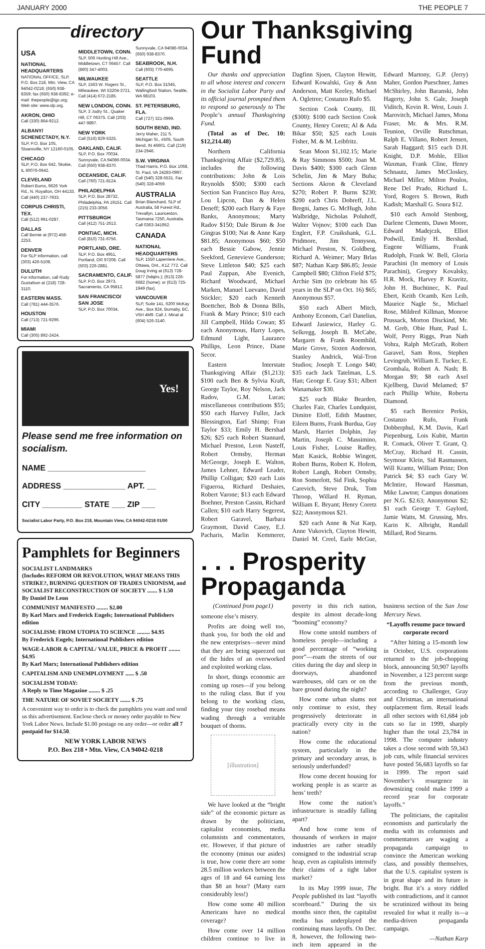JANUARY 2000 THE PEOPLE 7
directory
USA
NATIONAL HEADQUARTERS
NATIONAL OFFICE, SLP, P.O. Box 218, Mtn. View, CA 94042-0218; (650) 938-8359; fax (650) 938-8392; e-mail: thepeople@igc.org; Web site: www.slp.org.
AKRON, OHIO
Call (330) 864-9212.
ALBANY/ SCHENECTADY, N.Y.
SLP, P.O. Box 105, Sloansville, NY 12160-0105.
CHICAGO
SLP, P.O. Box 642, Skokie, IL 60076-0642.
CLEVELAND
Robert Burns, 9626 York Rd., N. Royalton, OH 44133. Call (440) 237-7933.
CORPUS CHRISTI, TEX.
Call (512) 991-0287.
DALLAS
Call Bernie at (972) 458-2253.
DENVER
For SLP information, call (303) 426-5108.
DULUTH
For information, call Rudy Gustafson at (218) 728-3110.
EASTERN MASS.
Call (781) 444-3576.
HOUSTON
Call (713) 721-9296.
MIAMI
Call (305) 892-2424.
MIDDLETOWN, CONN.
SLP, 506 Hunting Hill Ave., Middletown, CT 06457. Call (860) 347-4003.
MILWAUKEE
SLP, 1563 W. Rogers St., Milwaukee, WI 53204-3721. Call (414) 672-2185.
NEW LONDON, CONN.
SLP, 3 Jodry St., Quaker Hill, CT 06375. Call (203) 447-9897.
NEW YORK
Call (516) 829-5325.
OAKLAND, CALIF.
SLP, P.O. Box 70034, Sunnyvale, CA 94086-0034. Call (650) 938-8370.
OCEANSIDE, CALIF.
Call (760) 721-8124.
PHILADELPHIA
SLP, P.O. Box 28732, Philadelphia, PA 19151. Call (215) 233-3056.
PITTSBURGH
Call (412) 751-2613.
PONTIAC, MICH.
Call (810) 731-6756.
PORTLAND, ORE.
SLP, P.O. Box 4951, Portland, OR 97208. Call (503) 226-2881.
SACRAMENTO, CALIF.
SLP, P.O. Box 2973, Sacramento, CA 95812.
SAN FRANCISCO/ SAN JOSE
SLP, P.O. Box 70034,
Sunnyvale, CA 94086-0034. (650) 938-8370.
SEABROOK, N.H.
Call (603) 770-4695.
SEATTLE
SLP, P.O. Box 31045, Wallingford Station, Seattle, WA 98103.
ST. PETERSBURG, FLA.
Call (727) 321-0999.
SOUTH BEND, IND.
Jerry Maher, 211 S. Michigan St., #505, South Bend, IN 46601. Call (219) 234-2946.
S.W. VIRGINIA
Thad Harris, P.O. Box 1068, St. Paul, VA 24283-0997. Call (540) 328-5531. Fax (540) 328-4059.
AUSTRALIA
Brian Blanchard, SLP of Australia, 58 Forest Rd., Trevallyn, Launceston, Tasmania 7250, Australia. Call 0363-341952.
CANADA
NATIONAL HEADQUARTERS
SLP, 1550 Laperriere Ave., Ottawa, Ont., K1Z 7T2. Call Doug Irving at (613) 728-5877 (hdqtrs.); (613) 226-6682 (home); or (613) 725-1949 (fax).
VANCOUVER
SLP, Suite 141, 6200 McKay Ave., Box 824, Burnaby, BC, V5H 4M9. Call J. Minal at (604) 526-3140.
Yes!
Please send me free information on socialism.
NAME ______________________
ADDRESS ______________ APT. __
CITY _________ STATE ___ ZIP ___
Socialist Labor Party, P.O. Box 218, Mountain View, CA 94042-0218 01/00
Pamphlets for Beginners
SOCIALIST LANDMARKS
(Includes REFORM OR REVOLUTION, WHAT MEANS THIS STRIKE?, BURNING QUESTION OF TRADES UNIONISM, and SOCIALIST RECONSTRUCTION OF SOCIETY ....... $ 1.50
By Daniel De Leon
COMMUNIST MANIFESTO ........ $2.00
By Karl Marx and Frederick Engels; International Publishers edition
SOCIALISM: FROM UTOPIA TO SCIENCE ......... $4.95
By Frederick Engels; International Publishers edition
WAGE-LABOR & CAPITAL/ VALUE, PRICE & PROFIT ........ $4.95
By Karl Marx; International Publishers edition
CAPITALISM AND UNEMPLOYMENT ...... $ .50
SOCIALISM TODAY:
A Reply to Time Magazine ........ $ .25
THE NATURE OF SOVIET SOCIETY ....... $ .75
A convenient way to order is to check the pamphlets you want and send us this advertisement. Enclose check or money order payable to New York Labor News. Include $1.00 postage on any order—or order all 7 postpaid for $14.50.
NEW YORK LABOR NEWS
P.O. Box 218 • Mtn. View, CA 94042-0218
Our Thanksgiving Fund
Our thanks and appreciation to all whose interest and concern in the Socialist Labor Party and its official journal prompted them to respond so generously to The People’s annual Thanksgiving Fund.
(Total as of Dec. 10: $12,214.48)
Northern California Thanksgiving Affair ($2,729.85), includes the following contributions: John & Lois Reynolds $500; $300 each Section San Francisco Bay Area, Lou Lipcon, Dan & Helen Deneff; $200 each Harry & Faye Banks, Anonymous; Marty Radov $150; Dale Birum & Joe Gingras $100; Nat & Anne Karp $81.85; Anonymous $60; $50 each Bessie Gabow, Jennie Seekford, Genevieve Gunderson; Steve Littleton $40; $25 each Paul Zuppan, Abe Evenich, Richard Woodward, Michael Marken, Manuel Luevano, David Stickler; $20 each Kenneth Boettcher, Bob & Donna Bills, Frank & Mary Prince; $10 each Jill Campbell, Hilda Cowan; $5 each Anonymous, Harry Lopes, Edmund Light, Laurance Phillips, Leon Prince, Diane Secor.
Eastern Interstate Thanksgiving Affair ($1,213): $100 each Ben & Sylvia Kraft, George Taylor, Roy Nelson, Jack Radov, G.M. Lucas; miscellaneous contributions $55; $50 each Harvey Fuller, Jack Blessington, Earl Shimp; Fran Taylor $33; Emily H. Bershad $26; $25 each Robert Stannard, Michael Preston, Leon Nasteff, Robert Ormsby, Herman McGeorge, Joseph E. Walton, James Lehner, Edward Leader, Phillip Colligan; $20 each Luis Figueroa, Richard Deshaies, Robert Varone; $13 each Edward Boehner, Preston Cassin, Richard Callen; $10 each Harry Segerest, Robert Garavel, Barbara Graymont, David Casey, E.J. Pacharis, Marlin Kemmerer, Dagfinn Sjoen, Clayton Hewitt, Edward Kowalski, Guy & Ann Anderson, Matt Keeley, Michael A. Ogletree; Costanzo Rufo $5.
Section Cook County, Ill. ($300): $100 each Section Cook County, Henry Coretz; Al & Ada Bikar $50; $25 each Louis Fisher, M. & M. Leibfritz.
Sean Moon $1,102.15; Marie & Ray Simmons $500; Joan M. Davis $400; $300 each Glenn Schelin, Jim & Mary Buha; Sections Akron & Cleveland $270; Robert P. Burns $230; $200 each Chris Dobreff, J.L. Bregni, James G. McHugh, John Walbridge, Nicholas Poluhoff, Walter Vojnov; $100 each Dan Englert, F.P. Cruikshank, G.L. Pridmore, Jim Tennyson, Michael Preston, N. Goldberg, Richard A. Weimer; Mary Brlas $87; Nathan Karp $86.85; Jessie Campbell $80; Clifton Field $75; Archie Sim (to celebrate his 65 years in the SLP on Oct. 16) $65; Anonymous $57.
$50 each Albert Mitch, Anthony Econom, Carl Danelius, Edward Jasiewicz, Harley G. Selkregg, Joseph B. McCabe, Margaret & Frank Roemhild, Marie Grove, Sixten Anderson, Stanley Andrick, Wal-Tron Studios; Joseph T. Longo $40; $35 each Jack Tatelman, L.S. Han; George E. Gray $31; Albert Wanamaker $30.
$25 each Blake Bearden, Charles Fair, Charles Lundquist, Dimitre Eloff, Edith Mautner, Eileen Burns, Frank Burdua, Guy Marsh, Harriet Dolphin, Jay Martin, Joseph C. Massimino, Louis Fisher, Louise Radley, Matt Kasick, Robbie Wingett, Robert Burns, Robert K. Hofem, Robert Langh, Robert Ormsby, Ron Somerlott, Sid Fink, Sophia Carevich, Steve Druk, Tom Throop, Willard H. Ryman, William E. Bryant; Henry Coretz $22; Anonymous $21.
$20 each Anne & Nat Karp, Anne Vukovich, Clayton Hewitt, Daniel M. Creel, Earle McGue, Edward Martony, G.P. (Jerry) Maher, Gordon Pueschner, James McShirley, John Baranski, John Hagerty, John S. Gale, Joseph Viditch, Kevin R. West, Louis J. Marovitch, Michael James, Mona Fraser, Mr. & Mrs. R.M. Teunion, Orville Rutschman, Ralph E. Villano, Robert Jensen, Sarah Haggard; $15 each D.H. Knight, D.P. Mohle, Elliot Waxman, Frank Cline, Henry Schnautz, James McCloskey, Michael Miller, Milton Poulos, Rene Del Prado, Richard L. Yord, Rogers S. Brown, Ruth Kadish; Marshall G. Soura $12.
$10 each Arnold Stenborg, Darlene Clements, Dawn Moore, Edward Madejczk, Elliot Podwill, Emily H. Bershad, Eugene Williams, Frank Rudolph, Frank W. Bell, Gloria Parachini (In memory of Louis Parachini), Gregory Kovalsky, H.R. Mock, Harvey P. Kravitz, John H. Buchtinec, K. Paul Ebert, Keith Ocamb, Ken Leib, Maurice Nagle Sr., Michael Rose, Mildred Killman, Monroe Prussack, Morton Disckind, Mr. M. Greb, Obie Hunt, Paul L. Wolf, Perry Riggs, Pran Nath Vohra, Ralph McGrath, Robert Garavel, Sam Ross, Stephen Levingrub, William E. Tucker, E. Grombala, Robert A. Nash; B. Morgan $9; $8 each Axel Kjellberg, David Melamed; $7 each Phillip White, Roberta Diamond.
$5 each Berenice Perkis, Costanzo Rufo, Frank Dobberphul, K.M. Davis, Karl Piepenburg, Lois Kubit, Martin R. Comack, Oliver T. Grant, Q. McCray, Richard H. Cassin, Seymour Klein, Sid Rasmussen, Will Krantz, William Prinz; Don Patrick $4; $3 each Gary W. McIntire, Howard Hassman, Mike Lawton; Campus donations per N.G. $2.63; Anonymous $2; $1 each George T. Gaylord, Jamie Watts, M. Grussing, Mrs. Karin K. Albright, Randall Millard, Rod Stearns.
. . . Prosperity Propaganda
(Continued from page1)
someone else’s misery.
Profits are doing well too, thank you, for both the old and the new enterprises—never mind that they are being squeezed out of the hides of an overworked and exploited working class.
In short, things economic are coming up roses—if you belong to the ruling class. But if you belong to the working class, finding your tiny rosebud means wading through a veritable bouquet of thorns.
[illustration]
We have looked at the “bright side” of the economic picture as drawn by the politicians, capitalist economists, media columnists and commentators, etc. However, if that picture of the economy (minus our asides) is true, how come there are some 28.5 million workers between the ages of 18 and 64 earning less than $8 an hour? (Many earn considerably less!)
How come some 40 million Americans have no medical coverage?
How come over 14 million children continue to live in poverty in this rich nation, despite its almost decade-long “booming” economy?
How come untold numbers of homeless people—including a good percentage of “working poor”—roam the streets of our cities during the day and sleep in doorways, abandoned warehouses, old cars or on the bare ground during the night?
How come urban slums not only continue to exist, they progressively deteriorate in practically every city in the nation?
How come the educational system, particularly in the primary and secondary areas, is seriously underfunded?
How come decent housing for working people is as scarce as hens’ teeth?
How come the nation’s infrastructure is steadily falling apart?
And how come tens of thousands of workers in major industries are rather steadily consigned to the industrial scrap heap, even as capitalists intensify their claims of a tight labor market?
In its May 1999 issue, The People published its last “layoffs scoreboard.” During the six months since then, the capitalist media has underplayed the continuing mass layoffs. On Dec. 8, however, the following two-inch item appeared in the business section of the San Jose Mercury News.
“Layoffs resume pace toward corporate record
“After hitting a 15-month low in October, U.S. corporations returned to the job-chopping block, announcing 50,907 layoffs in November, a 123 percent surge from the previous month, according to Challenger, Gray and Christmas, an international outplacement firm. Retail leads all other sectors with 61,684 job cuts so far in 1999, sharply higher than the total 23,784 in 1998. The computer industry takes a close second with 59,343 job cuts, while financial services have posted 56,683 layoffs so far in 1999. The report said November’s resurgence in downsizing could make 1999 a record year for corporate layoffs.”
The politicians, the capitalist economists and particularly the media with its columnists and commentators are waging a propaganda campaign to convince the American working class, and possibly themselves, that the U.S. capitalist system is in great shape and its future is bright. But it’s a story riddled with contradictions, and it cannot be scrutinized without its being revealed for what it really is—a media-driven propaganda campaign.
—Nathan Karp